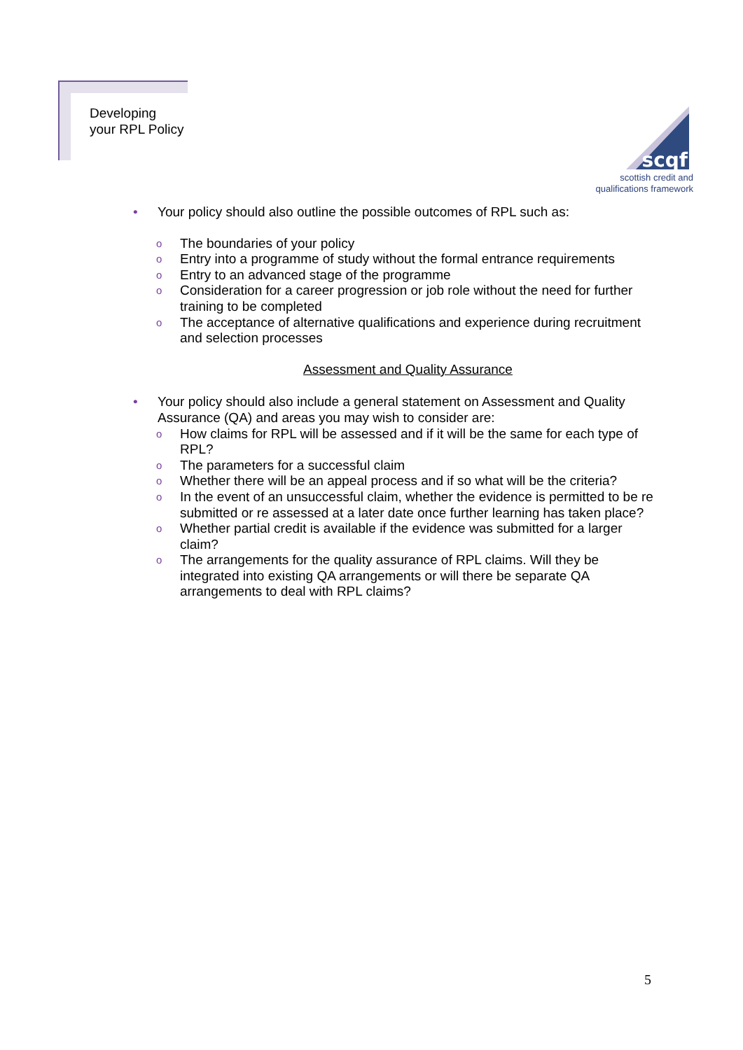Developing
your RPL Policy
scqf
scottish credit and
qualifications framework
• Your policy should also outline the possible outcomes of RPL such as:
o The boundaries of your policy
o Entry into a programme of study without the formal entrance requirements
o Entry to an advanced stage of the programme
o Consideration for a career progression or job role without the need for further training to be completed
o The acceptance of alternative qualifications and experience during recruitment and selection processes
Assessment and Quality Assurance
• Your policy should also include a general statement on Assessment and Quality Assurance (QA) and areas you may wish to consider are:
o How claims for RPL will be assessed and if it will be the same for each type of RPL?
o The parameters for a successful claim
o Whether there will be an appeal process and if so what will be the criteria?
o In the event of an unsuccessful claim, whether the evidence is permitted to be re submitted or re assessed at a later date once further learning has taken place?
o Whether partial credit is available if the evidence was submitted for a larger claim?
o The arrangements for the quality assurance of RPL claims. Will they be integrated into existing QA arrangements or will there be separate QA arrangements to deal with RPL claims?
5